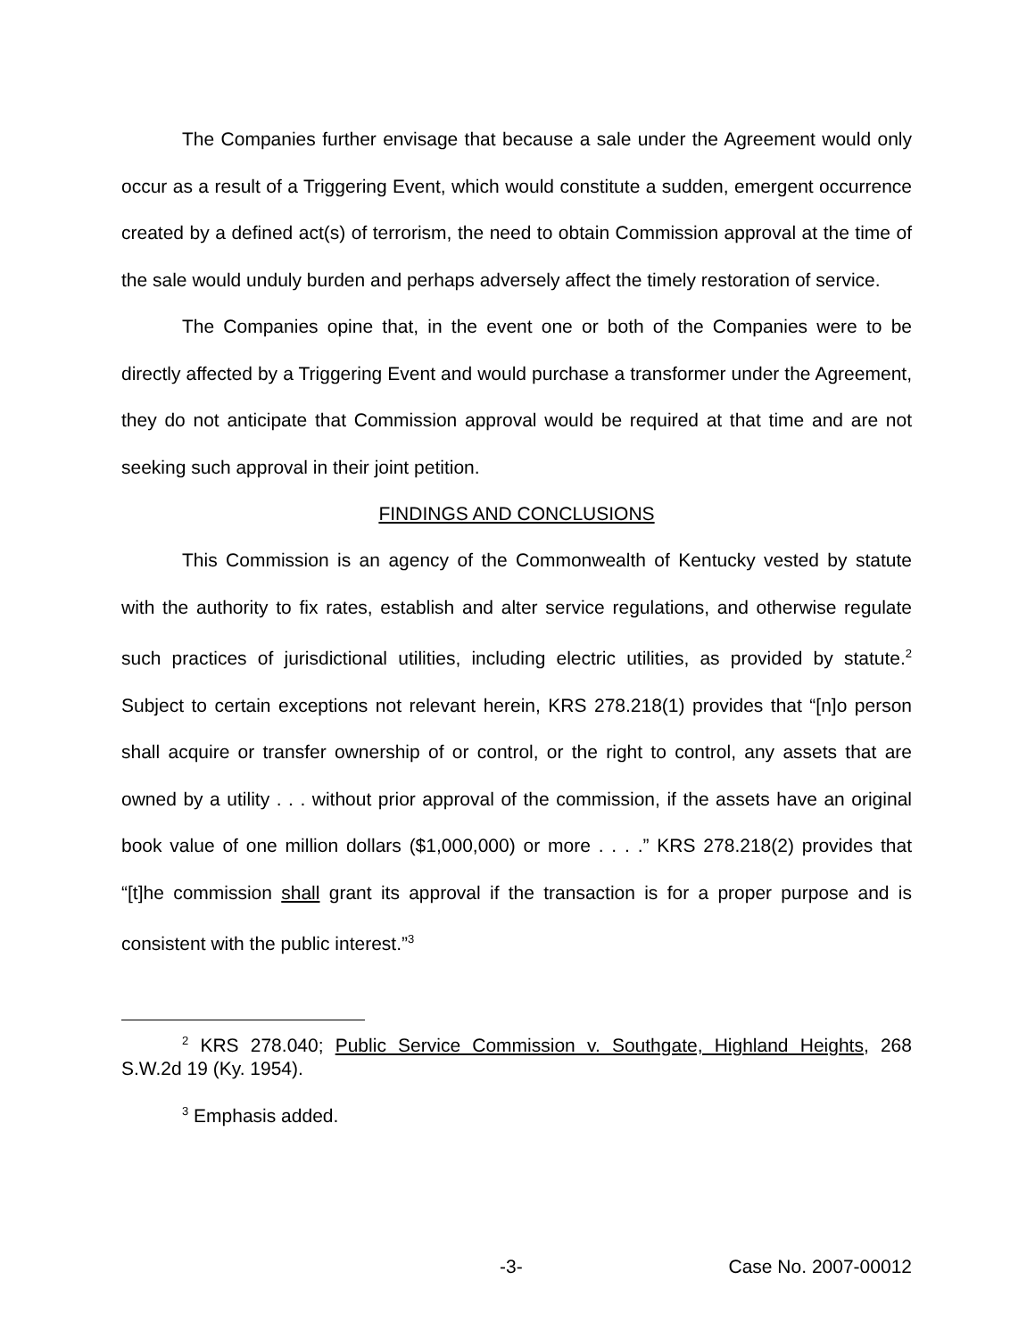The Companies further envisage that because a sale under the Agreement would only occur as a result of a Triggering Event, which would constitute a sudden, emergent occurrence created by a defined act(s) of terrorism, the need to obtain Commission approval at the time of the sale would unduly burden and perhaps adversely affect the timely restoration of service.
The Companies opine that, in the event one or both of the Companies were to be directly affected by a Triggering Event and would purchase a transformer under the Agreement, they do not anticipate that Commission approval would be required at that time and are not seeking such approval in their joint petition.
FINDINGS AND CONCLUSIONS
This Commission is an agency of the Commonwealth of Kentucky vested by statute with the authority to fix rates, establish and alter service regulations, and otherwise regulate such practices of jurisdictional utilities, including electric utilities, as provided by statute.<sup>2</sup> Subject to certain exceptions not relevant herein, KRS 278.218(1) provides that “[n]o person shall acquire or transfer ownership of or control, or the right to control, any assets that are owned by a utility . . . without prior approval of the commission, if the assets have an original book value of one million dollars ($1,000,000) or more . . . .” KRS 278.218(2) provides that “[t]he commission shall grant its approval if the transaction is for a proper purpose and is consistent with the public interest.”<sup>3</sup>
<sup>2</sup> KRS 278.040; Public Service Commission v. Southgate, Highland Heights, 268 S.W.2d 19 (Ky. 1954).
<sup>3</sup> Emphasis added.
-3- Case No. 2007-00012